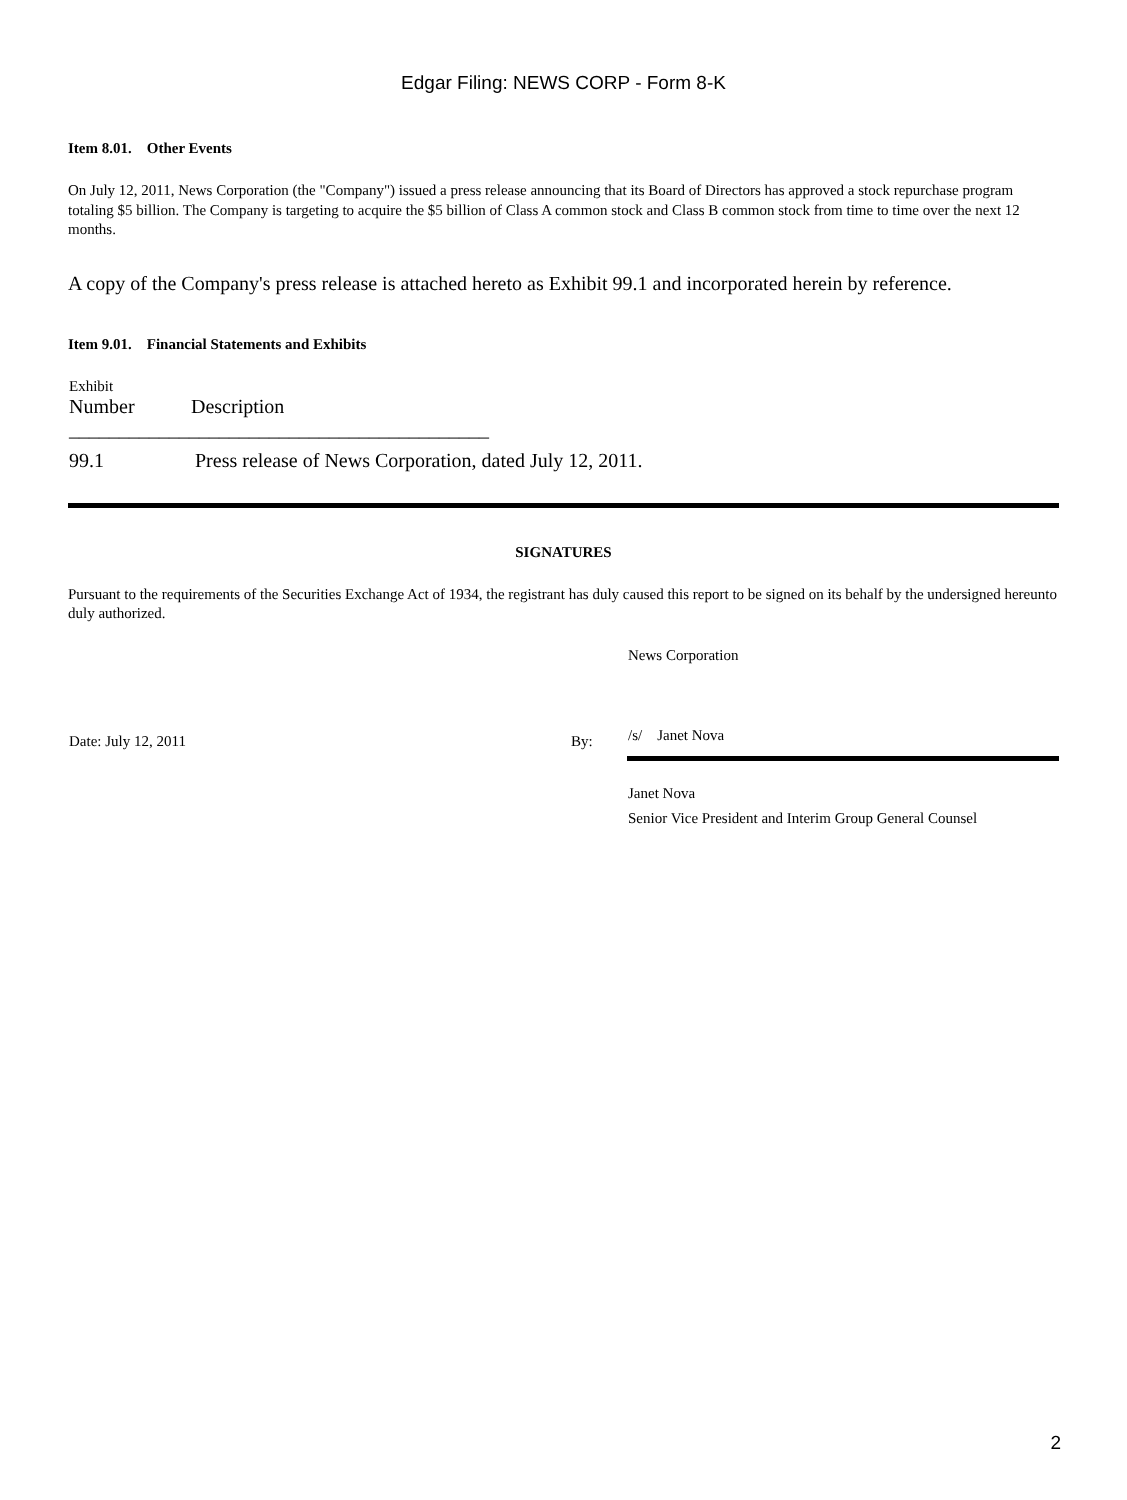Edgar Filing: NEWS CORP - Form 8-K
Item 8.01. Other Events
On July 12, 2011, News Corporation (the "Company") issued a press release announcing that its Board of Directors has approved a stock repurchase program totaling $5 billion. The Company is targeting to acquire the $5 billion of Class A common stock and Class B common stock from time to time over the next 12 months.
A copy of the Company's press release is attached hereto as Exhibit 99.1 and incorporated herein by reference.
Item 9.01. Financial Statements and Exhibits
| Exhibit Number | Description |
| --- | --- |
| __________________________________________ | |
| 99.1 | Press release of News Corporation, dated July 12, 2011. |
SIGNATURES
Pursuant to the requirements of the Securities Exchange Act of 1934, the registrant has duly caused this report to be signed on its behalf by the undersigned hereunto duly authorized.
| | | News Corporation |
| Date: July 12, 2011 | By: | /s/ Janet Nova |
| | | Janet Nova Senior Vice President and Interim Group General Counsel |
2